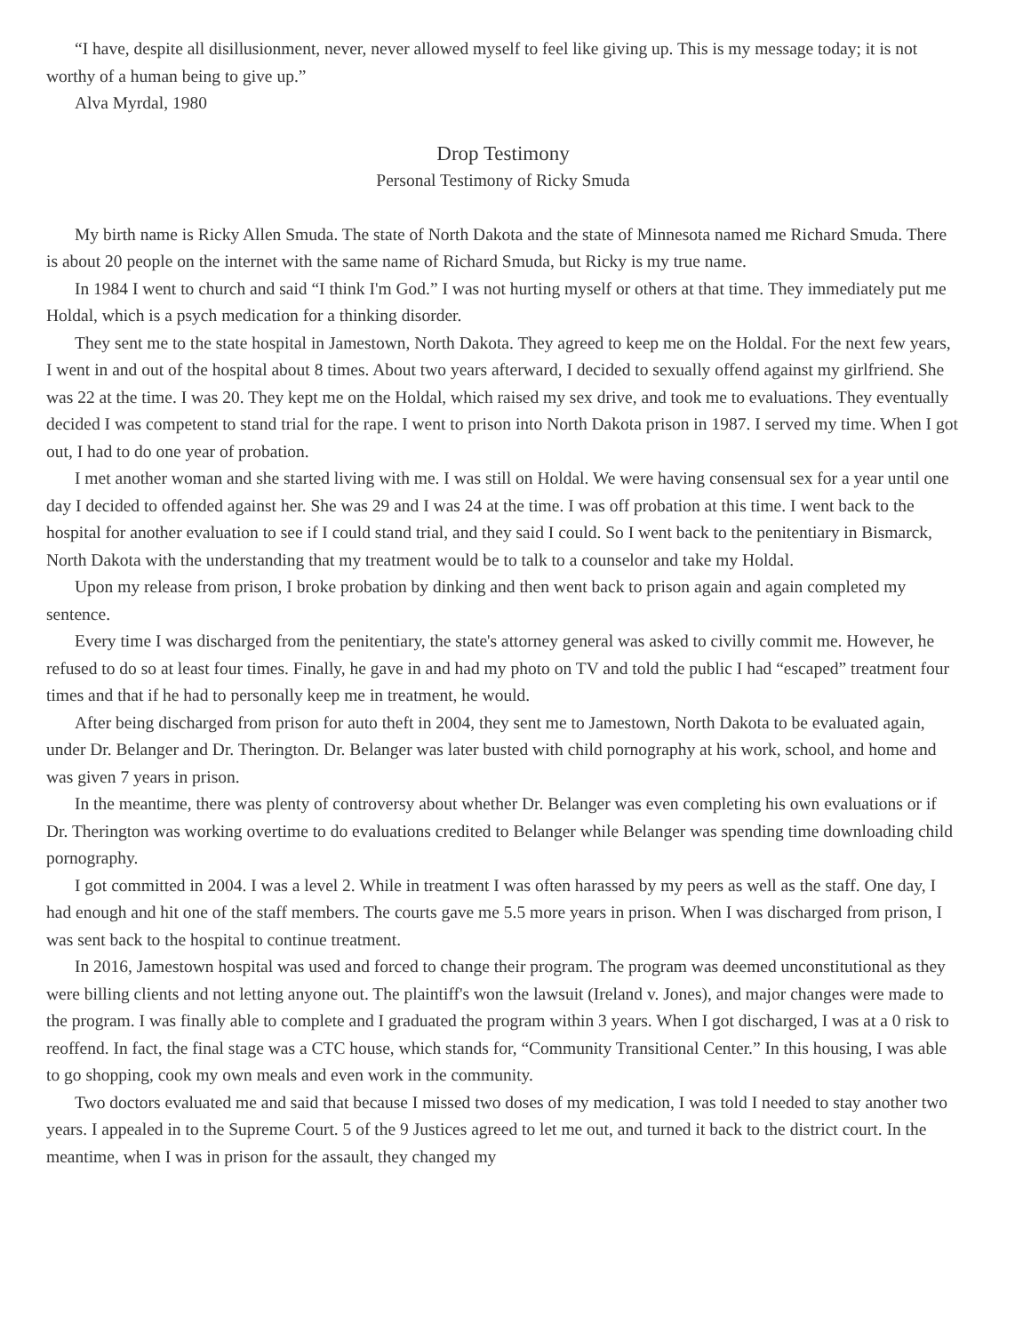“I have, despite all disillusionment, never, never allowed myself to feel like giving up. This is my message today; it is not worthy of a human being to give up.”
Alva Myrdal, 1980
Drop Testimony
Personal Testimony of Ricky Smuda
My birth name is Ricky Allen Smuda. The state of North Dakota and the state of Minnesota named me Richard Smuda. There is about 20 people on the internet with the same name of Richard Smuda, but Ricky is my true name.
In 1984 I went to church and said “I think I'm God.” I was not hurting myself or others at that time. They immediately put me Holdal, which is a psych medication for a thinking disorder.
They sent me to the state hospital in Jamestown, North Dakota. They agreed to keep me on the Holdal. For the next few years, I went in and out of the hospital about 8 times. About two years afterward, I decided to sexually offend against my girlfriend. She was 22 at the time. I was 20. They kept me on the Holdal, which raised my sex drive, and took me to evaluations. They eventually decided I was competent to stand trial for the rape. I went to prison into North Dakota prison in 1987. I served my time. When I got out, I had to do one year of probation.
I met another woman and she started living with me. I was still on Holdal. We were having consensual sex for a year until one day I decided to offended against her. She was 29 and I was 24 at the time. I was off probation at this time. I went back to the hospital for another evaluation to see if I could stand trial, and they said I could. So I went back to the penitentiary in Bismarck, North Dakota with the understanding that my treatment would be to talk to a counselor and take my Holdal.
Upon my release from prison, I broke probation by dinking and then went back to prison again and again completed my sentence.
Every time I was discharged from the penitentiary, the state's attorney general was asked to civilly commit me. However, he refused to do so at least four times. Finally, he gave in and had my photo on TV and told the public I had “escaped” treatment four times and that if he had to personally keep me in treatment, he would.
After being discharged from prison for auto theft in 2004, they sent me to Jamestown, North Dakota to be evaluated again, under Dr. Belanger and Dr. Therington. Dr. Belanger was later busted with child pornography at his work, school, and home and was given 7 years in prison.
In the meantime, there was plenty of controversy about whether Dr. Belanger was even completing his own evaluations or if Dr. Therington was working overtime to do evaluations credited to Belanger while Belanger was spending time downloading child pornography.
I got committed in 2004. I was a level 2. While in treatment I was often harassed by my peers as well as the staff. One day, I had enough and hit one of the staff members. The courts gave me 5.5 more years in prison. When I was discharged from prison, I was sent back to the hospital to continue treatment.
In 2016, Jamestown hospital was used and forced to change their program. The program was deemed unconstitutional as they were billing clients and not letting anyone out. The plaintiff's won the lawsuit (Ireland v. Jones), and major changes were made to the program. I was finally able to complete and I graduated the program within 3 years. When I got discharged, I was at a 0 risk to reoffend. In fact, the final stage was a CTC house, which stands for, “Community Transitional Center.” In this housing, I was able to go shopping, cook my own meals and even work in the community.
Two doctors evaluated me and said that because I missed two doses of my medication, I was told I needed to stay another two years. I appealed in to the Supreme Court. 5 of the 9 Justices agreed to let me out, and turned it back to the district court. In the meantime, when I was in prison for the assault, they changed my